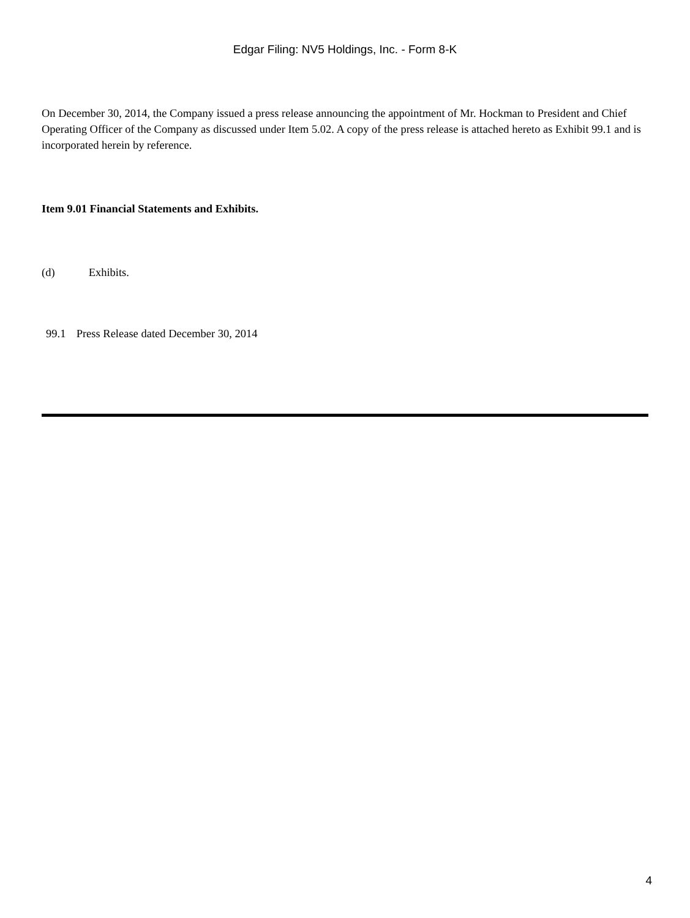Edgar Filing: NV5 Holdings, Inc. - Form 8-K
On December 30, 2014, the Company issued a press release announcing the appointment of Mr. Hockman to President and Chief Operating Officer of the Company as discussed under Item 5.02. A copy of the press release is attached hereto as Exhibit 99.1 and is incorporated herein by reference.
Item 9.01 Financial Statements and Exhibits.
(d) Exhibits.
99.1 Press Release dated December 30, 2014
4